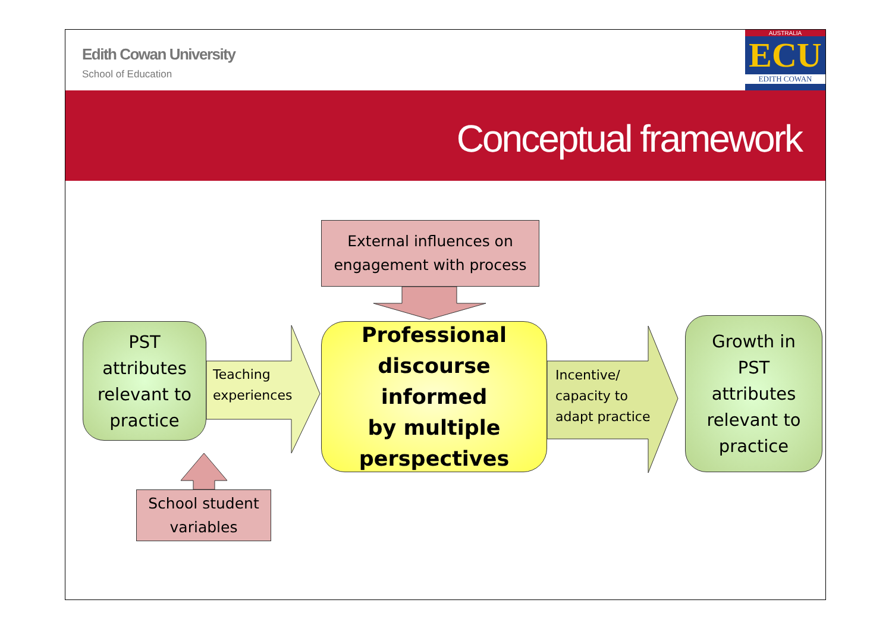Edith Cowan University
School of Education
AUSTRALIA
ECU
EDITH COWAN
Conceptual framework
External influences on
engagement with process
PST
attributes
relevant to
practice
Teaching
experiences
Professional
discourse informed
by multiple
perspectives
Incentive/
capacity to
adapt practice
Growth in
PST
attributes
relevant to
practice
School student
variables